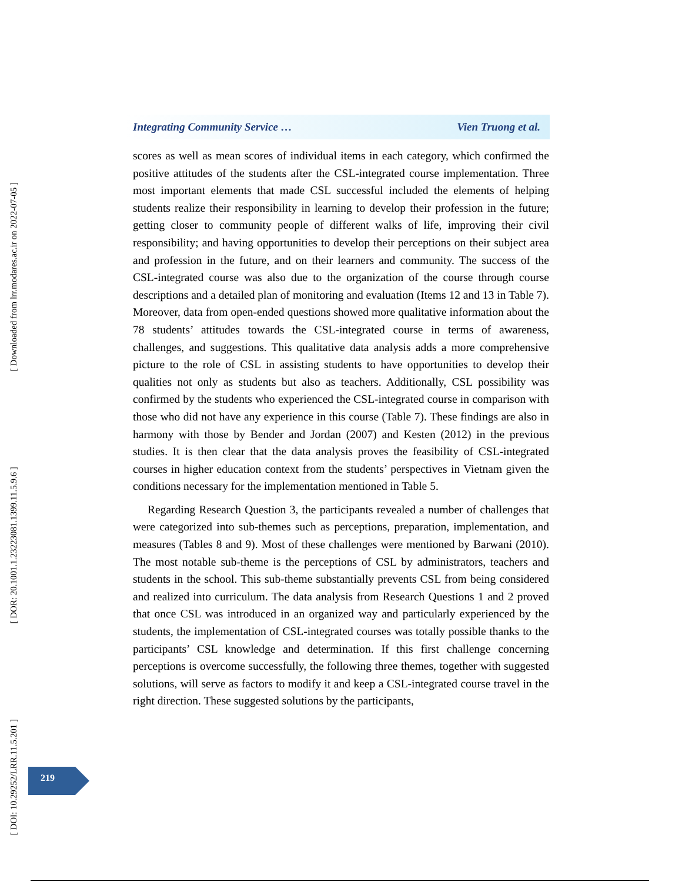[ DOI: 10.29252/LRR.11.5.201 ]
[ DOR: 20.1001.1.23223081.1399.11.5.9.6 ]
[ Downloaded from lrr.modares.ac.ir on 2022-07-05 ]
Integrating Community Service … Vien Truong et al.
scores as well as mean scores of individual items in each category, which confirmed the positive attitudes of the students after the CSL-integrated course implementation. Three most important elements that made CSL successful included the elements of helping students realize their responsibility in learning to develop their profession in the future; getting closer to community people of different walks of life, improving their civil responsibility; and having opportunities to develop their perceptions on their subject area and profession in the future, and on their learners and community. The success of the CSL-integrated course was also due to the organization of the course through course descriptions and a detailed plan of monitoring and evaluation (Items 12 and 13 in Table 7). Moreover, data from open-ended questions showed more qualitative information about the 78 students’ attitudes towards the CSL-integrated course in terms of awareness, challenges, and suggestions. This qualitative data analysis adds a more comprehensive picture to the role of CSL in assisting students to have opportunities to develop their qualities not only as students but also as teachers. Additionally, CSL possibility was confirmed by the students who experienced the CSL-integrated course in comparison with those who did not have any experience in this course (Table 7). These findings are also in harmony with those by Bender and Jordan (2007) and Kesten (2012) in the previous studies. It is then clear that the data analysis proves the feasibility of CSL-integrated courses in higher education context from the students’ perspectives in Vietnam given the conditions necessary for the implementation mentioned in Table 5.
Regarding Research Question 3, the participants revealed a number of challenges that were categorized into sub-themes such as perceptions, preparation, implementation, and measures (Tables 8 and 9). Most of these challenges were mentioned by Barwani (2010). The most notable sub-theme is the perceptions of CSL by administrators, teachers and students in the school. This sub-theme substantially prevents CSL from being considered and realized into curriculum. The data analysis from Research Questions 1 and 2 proved that once CSL was introduced in an organized way and particularly experienced by the students, the implementation of CSL-integrated courses was totally possible thanks to the participants’ CSL knowledge and determination. If this first challenge concerning perceptions is overcome successfully, the following three themes, together with suggested solutions, will serve as factors to modify it and keep a CSL-integrated course travel in the right direction. These suggested solutions by the participants,
219